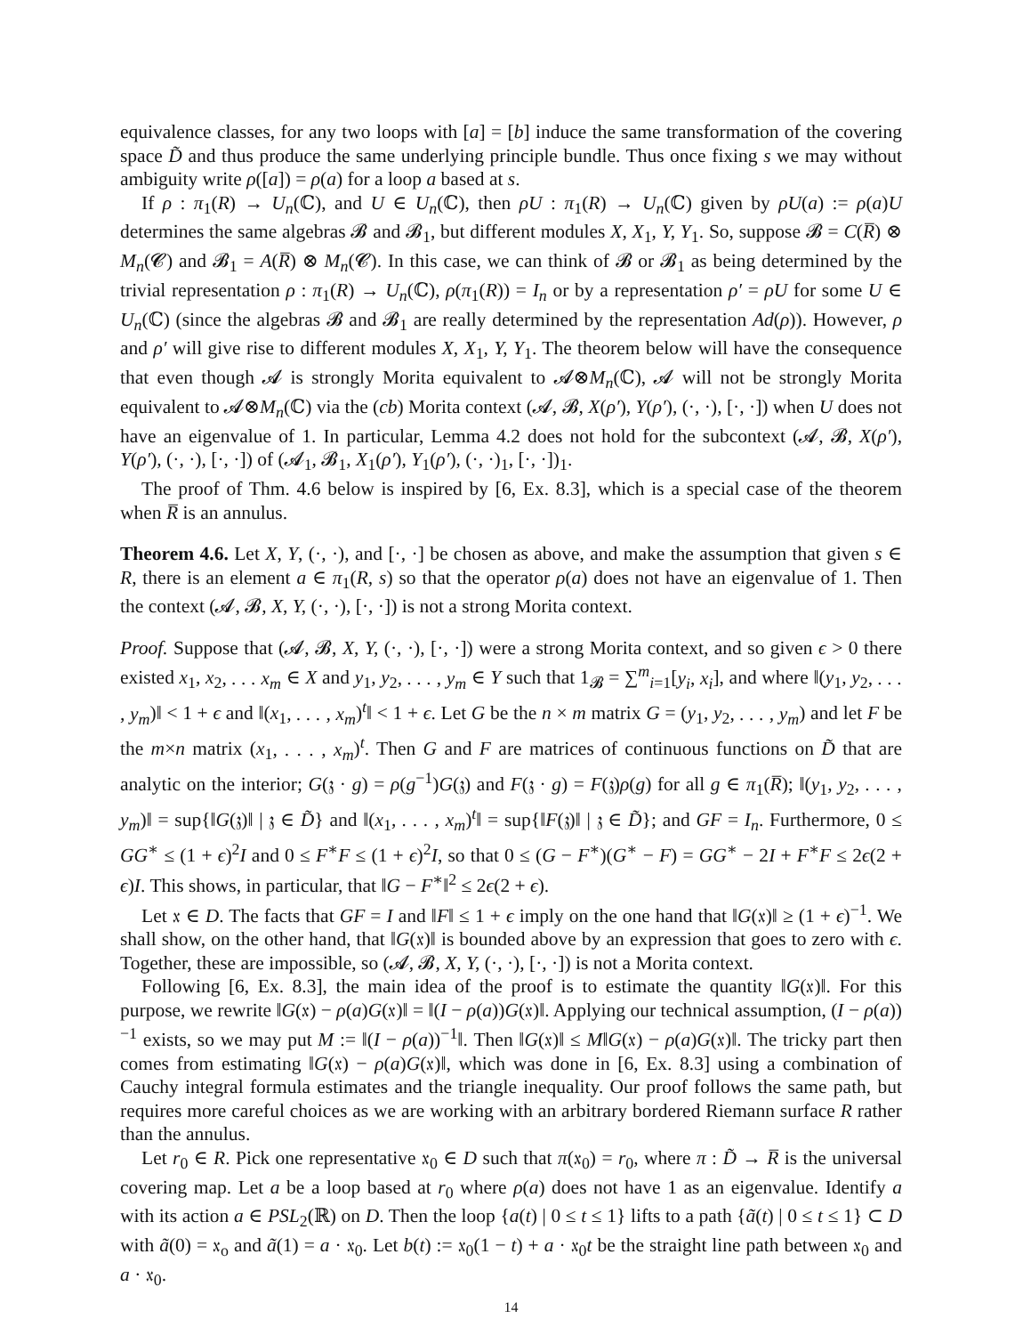equivalence classes, for any two loops with [a] = [b] induce the same transformation of the covering space D̃ and thus produce the same underlying principle bundle. Thus once fixing s we may without ambiguity write ρ([a]) = ρ(a) for a loop a based at s.
If ρ : π<sub>1</sub>(R) → U<sub>n</sub>(ℂ), and U ∈ U<sub>n</sub>(ℂ), then ρU : π<sub>1</sub>(R) → U<sub>n</sub>(ℂ) given by ρU(a) := ρ(a)U determines the same algebras 𝓑 and 𝓑<sub>1</sub>, but different modules X, X<sub>1</sub>, Y, Y<sub>1</sub>. So, suppose 𝓑 = C(R̅) ⊗ M<sub>n</sub>(𝓒) and 𝓑<sub>1</sub> = A(R̅) ⊗ M<sub>n</sub>(𝓒). In this case, we can think of 𝓑 or 𝓑<sub>1</sub> as being determined by the trivial representation ρ : π<sub>1</sub>(R) → U<sub>n</sub>(ℂ), ρ(π<sub>1</sub>(R)) = I<sub>n</sub> or by a representation ρ′ = ρU for some U ∈ U<sub>n</sub>(ℂ) (since the algebras 𝓑 and 𝓑<sub>1</sub> are really determined by the representation Ad(ρ)). However, ρ and ρ′ will give rise to different modules X, X<sub>1</sub>, Y, Y<sub>1</sub>. The theorem below will have the consequence that even though 𝓐 is strongly Morita equivalent to 𝓐⊗M<sub>n</sub>(ℂ), 𝓐 will not be strongly Morita equivalent to 𝓐⊗M<sub>n</sub>(ℂ) via the (cb) Morita context (𝓐, 𝓑, X(ρ′), Y(ρ′), (·, ·), [·, ·]) when U does not have an eigenvalue of 1. In particular, Lemma 4.2 does not hold for the subcontext (𝓐, 𝓑, X(ρ′), Y(ρ′), (·, ·), [·, ·]) of (𝓐<sub>1</sub>, 𝓑<sub>1</sub>, X<sub>1</sub>(ρ′), Y<sub>1</sub>(ρ′), (·, ·)<sub>1</sub>, [·, ·])<sub>1</sub>.
The proof of Thm. 4.6 below is inspired by [6, Ex. 8.3], which is a special case of the theorem when R̅ is an annulus.
Theorem 4.6. Let X, Y, (·, ·), and [·, ·] be chosen as above, and make the assumption that given s ∈ R, there is an element a ∈ π<sub>1</sub>(R, s) so that the operator ρ(a) does not have an eigenvalue of 1. Then the context (𝓐, 𝓑, X, Y, (·, ·), [·, ·]) is not a strong Morita context.
Proof. Suppose that (𝓐, 𝓑, X, Y, (·, ·), [·, ·]) were a strong Morita context, and so given ϵ > 0 there existed x<sub>1</sub>, x<sub>2</sub>, . . . x<sub>m</sub> ∈ X and y<sub>1</sub>, y<sub>2</sub>, . . . , y<sub>m</sub> ∈ Y such that 1<sub>𝓑</sub> = ∑<sup>m</sup><sub>i=1</sub>[y<sub>i</sub>, x<sub>i</sub>], and where ‖(y<sub>1</sub>, y<sub>2</sub>, . . . , y<sub>m</sub>)‖ < 1 + ϵ and ‖(x<sub>1</sub>, . . . , x<sub>m</sub>)<sup>t</sup>‖ < 1 + ϵ. Let G be the n × m matrix G = (y<sub>1</sub>, y<sub>2</sub>, . . . , y<sub>m</sub>) and let F be the m×n matrix (x<sub>1</sub>, . . . , x<sub>m</sub>)<sup>t</sup>. Then G and F are matrices of continuous functions on D̃ that are analytic on the interior; G(𝔷 · g) = ρ(g<sup>−1</sup>)G(𝔷) and F(𝔷 · g) = F(𝔷)ρ(g) for all g ∈ π<sub>1</sub>(R̅); ‖(y<sub>1</sub>, y<sub>2</sub>, . . . , y<sub>m</sub>)‖ = sup{‖G(𝔷)‖ | 𝔷 ∈ D̃} and ‖(x<sub>1</sub>, . . . , x<sub>m</sub>)<sup>t</sup>‖ = sup{‖F(𝔷)‖ | 𝔷 ∈ D̃}; and GF = I<sub>n</sub>. Furthermore, 0 ≤ GG<sup>∗</sup> ≤ (1 + ϵ)<sup>2</sup>I and 0 ≤ F<sup>∗</sup>F ≤ (1 + ϵ)<sup>2</sup>I, so that 0 ≤ (G − F<sup>∗</sup>)(G<sup>∗</sup> − F) = GG<sup>∗</sup> − 2I + F<sup>∗</sup>F ≤ 2ϵ(2 + ϵ)I. This shows, in particular, that ‖G − F<sup>∗</sup>‖<sup>2</sup> ≤ 2ϵ(2 + ϵ).
Let 𝔵 ∈ D. The facts that GF = I and ‖F‖ ≤ 1 + ϵ imply on the one hand that ‖G(𝔵)‖ ≥ (1 + ϵ)<sup>−1</sup>. We shall show, on the other hand, that ‖G(𝔵)‖ is bounded above by an expression that goes to zero with ϵ. Together, these are impossible, so (𝓐, 𝓑, X, Y, (·, ·), [·, ·]) is not a Morita context.
Following [6, Ex. 8.3], the main idea of the proof is to estimate the quantity ‖G(𝔵)‖. For this purpose, we rewrite ‖G(𝔵) − ρ(a)G(𝔵)‖ = ‖(I − ρ(a))G(𝔵)‖. Applying our technical assumption, (I − ρ(a))<sup>−1</sup> exists, so we may put M := ‖(I − ρ(a))<sup>−1</sup>‖. Then ‖G(𝔵)‖ ≤ M‖G(𝔵) − ρ(a)G(𝔵)‖. The tricky part then comes from estimating ‖G(𝔵) − ρ(a)G(𝔵)‖, which was done in [6, Ex. 8.3] using a combination of Cauchy integral formula estimates and the triangle inequality. Our proof follows the same path, but requires more careful choices as we are working with an arbitrary bordered Riemann surface R rather than the annulus.
Let r<sub>0</sub> ∈ R. Pick one representative 𝔵<sub>0</sub> ∈ D such that π(𝔵<sub>0</sub>) = r<sub>0</sub>, where π : D̃ → R̅ is the universal covering map. Let a be a loop based at r<sub>0</sub> where ρ(a) does not have 1 as an eigenvalue. Identify a with its action a ∈ PSL<sub>2</sub>(ℝ) on D. Then the loop {a(t) | 0 ≤ t ≤ 1} lifts to a path {ã(t) | 0 ≤ t ≤ 1} ⊂ D with ã(0) = 𝔵<sub>o</sub> and ã(1) = a · 𝔵<sub>0</sub>. Let b(t) := 𝔵<sub>0</sub>(1 − t) + a · 𝔵<sub>0</sub>t be the straight line path between 𝔵<sub>0</sub> and a · 𝔵<sub>0</sub>.
14